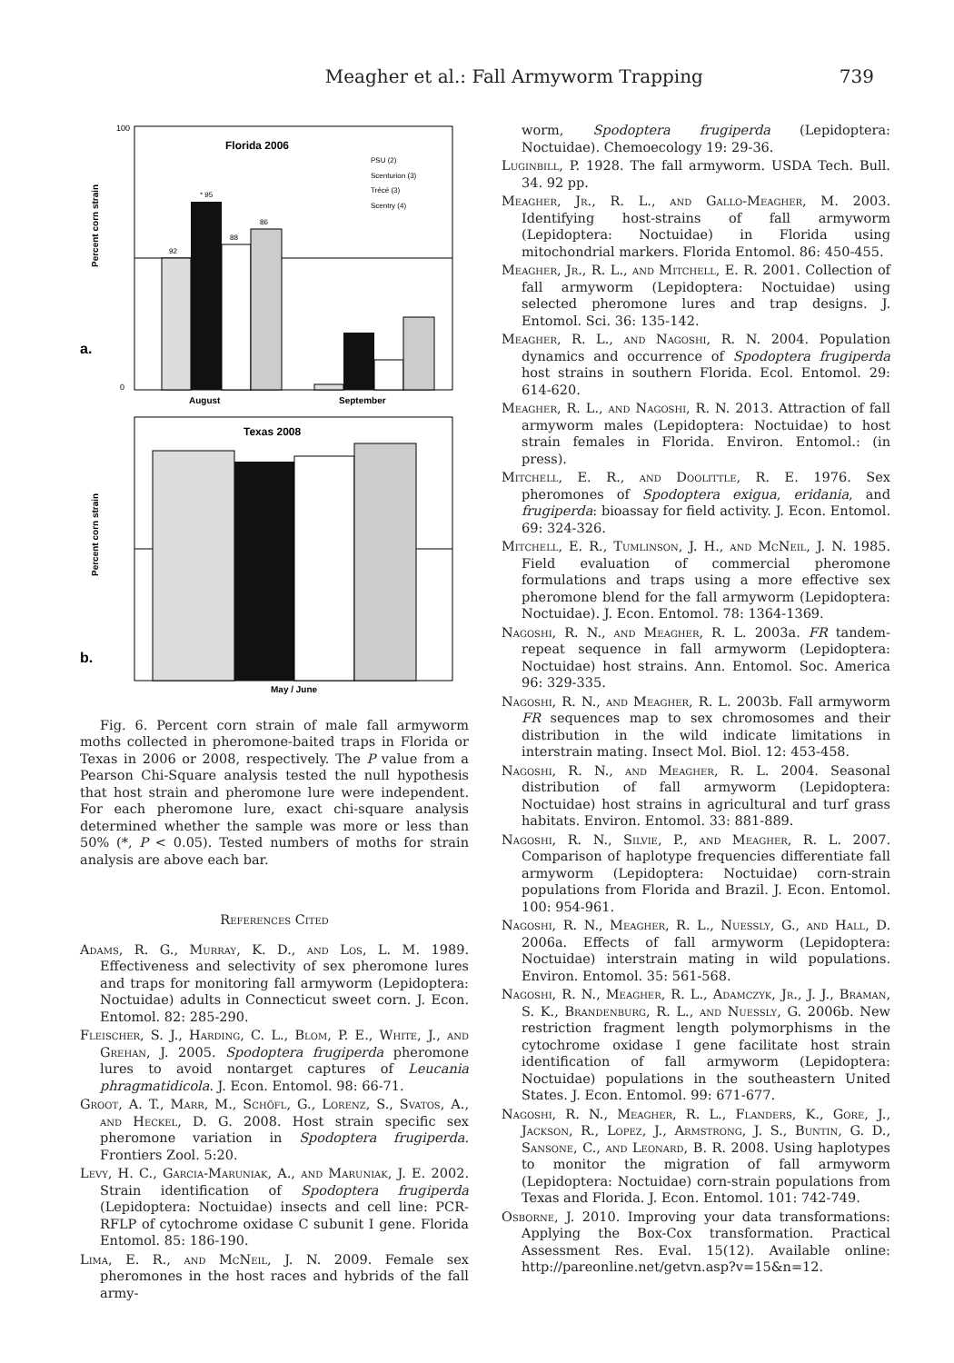Meagher et al.: Fall Armyworm Trapping 739
Florida 2006
a.
Percent corn strain
100
0
92
* 95
88
86
August
September
PSU (2)
Scenturion (3)
Trécé (3)
Scentry (4)
Texas 2008
b.
Percent corn strain
May / June
Fig. 6. Percent corn strain of male fall armyworm moths collected in pheromone-baited traps in Florida or Texas in 2006 or 2008, respectively. The P value from a Pearson Chi-Square analysis tested the null hypothesis that host strain and pheromone lure were independent. For each pheromone lure, exact chi-square analysis determined whether the sample was more or less than 50% (*, P < 0.05). Tested numbers of moths for strain analysis are above each bar.
References Cited
Adams, R. G., Murray, K. D., and Los, L. M. 1989. Effectiveness and selectivity of sex pheromone lures and traps for monitoring fall armyworm (Lepidoptera: Noctuidae) adults in Connecticut sweet corn. J. Econ. Entomol. 82: 285-290.
Fleischer, S. J., Harding, C. L., Blom, P. E., White, J., and Grehan, J. 2005. Spodoptera frugiperda pheromone lures to avoid nontarget captures of Leucania phragmatidicola. J. Econ. Entomol. 98: 66-71.
Groot, A. T., Marr, M., Schöfl, G., Lorenz, S., Svatos, A., and Heckel, D. G. 2008. Host strain specific sex pheromone variation in Spodoptera frugiperda. Frontiers Zool. 5:20.
Levy, H. C., Garcia-Maruniak, A., and Maruniak, J. E. 2002. Strain identification of Spodoptera frugiperda (Lepidoptera: Noctuidae) insects and cell line: PCR-RFLP of cytochrome oxidase C subunit I gene. Florida Entomol. 85: 186-190.
Lima, E. R., and McNeil, J. N. 2009. Female sex pheromones in the host races and hybrids of the fall army-
worm, Spodoptera frugiperda (Lepidoptera: Noctuidae). Chemoecology 19: 29-36.
Luginbill, P. 1928. The fall armyworm. USDA Tech. Bull. 34. 92 pp.
Meagher, Jr., R. L., and Gallo-Meagher, M. 2003. Identifying host-strains of fall armyworm (Lepidoptera: Noctuidae) in Florida using mitochondrial markers. Florida Entomol. 86: 450-455.
Meagher, Jr., R. L., and Mitchell, E. R. 2001. Collection of fall armyworm (Lepidoptera: Noctuidae) using selected pheromone lures and trap designs. J. Entomol. Sci. 36: 135-142.
Meagher, R. L., and Nagoshi, R. N. 2004. Population dynamics and occurrence of Spodoptera frugiperda host strains in southern Florida. Ecol. Entomol. 29: 614-620.
Meagher, R. L., and Nagoshi, R. N. 2013. Attraction of fall armyworm males (Lepidoptera: Noctuidae) to host strain females in Florida. Environ. Entomol.: (in press).
Mitchell, E. R., and Doolittle, R. E. 1976. Sex pheromones of Spodoptera exigua, eridania, and frugiperda: bioassay for field activity. J. Econ. Entomol. 69: 324-326.
Mitchell, E. R., Tumlinson, J. H., and McNeil, J. N. 1985. Field evaluation of commercial pheromone formulations and traps using a more effective sex pheromone blend for the fall armyworm (Lepidoptera: Noctuidae). J. Econ. Entomol. 78: 1364-1369.
Nagoshi, R. N., and Meagher, R. L. 2003a. FR tandem-repeat sequence in fall armyworm (Lepidoptera: Noctuidae) host strains. Ann. Entomol. Soc. America 96: 329-335.
Nagoshi, R. N., and Meagher, R. L. 2003b. Fall armyworm FR sequences map to sex chromosomes and their distribution in the wild indicate limitations in interstrain mating. Insect Mol. Biol. 12: 453-458.
Nagoshi, R. N., and Meagher, R. L. 2004. Seasonal distribution of fall armyworm (Lepidoptera: Noctuidae) host strains in agricultural and turf grass habitats. Environ. Entomol. 33: 881-889.
Nagoshi, R. N., Silvie, P., and Meagher, R. L. 2007. Comparison of haplotype frequencies differentiate fall armyworm (Lepidoptera: Noctuidae) corn-strain populations from Florida and Brazil. J. Econ. Entomol. 100: 954-961.
Nagoshi, R. N., Meagher, R. L., Nuessly, G., and Hall, D. 2006a. Effects of fall armyworm (Lepidoptera: Noctuidae) interstrain mating in wild populations. Environ. Entomol. 35: 561-568.
Nagoshi, R. N., Meagher, R. L., Adamczyk, Jr., J. J., Braman, S. K., Brandenburg, R. L., and Nuessly, G. 2006b. New restriction fragment length polymorphisms in the cytochrome oxidase I gene facilitate host strain identification of fall armyworm (Lepidoptera: Noctuidae) populations in the southeastern United States. J. Econ. Entomol. 99: 671-677.
Nagoshi, R. N., Meagher, R. L., Flanders, K., Gore, J., Jackson, R., Lopez, J., Armstrong, J. S., Buntin, G. D., Sansone, C., and Leonard, B. R. 2008. Using haplotypes to monitor the migration of fall armyworm (Lepidoptera: Noctuidae) corn-strain populations from Texas and Florida. J. Econ. Entomol. 101: 742-749.
Osborne, J. 2010. Improving your data transformations: Applying the Box-Cox transformation. Practical Assessment Res. Eval. 15(12). Available online: http://pareonline.net/getvn.asp?v=15&n=12.